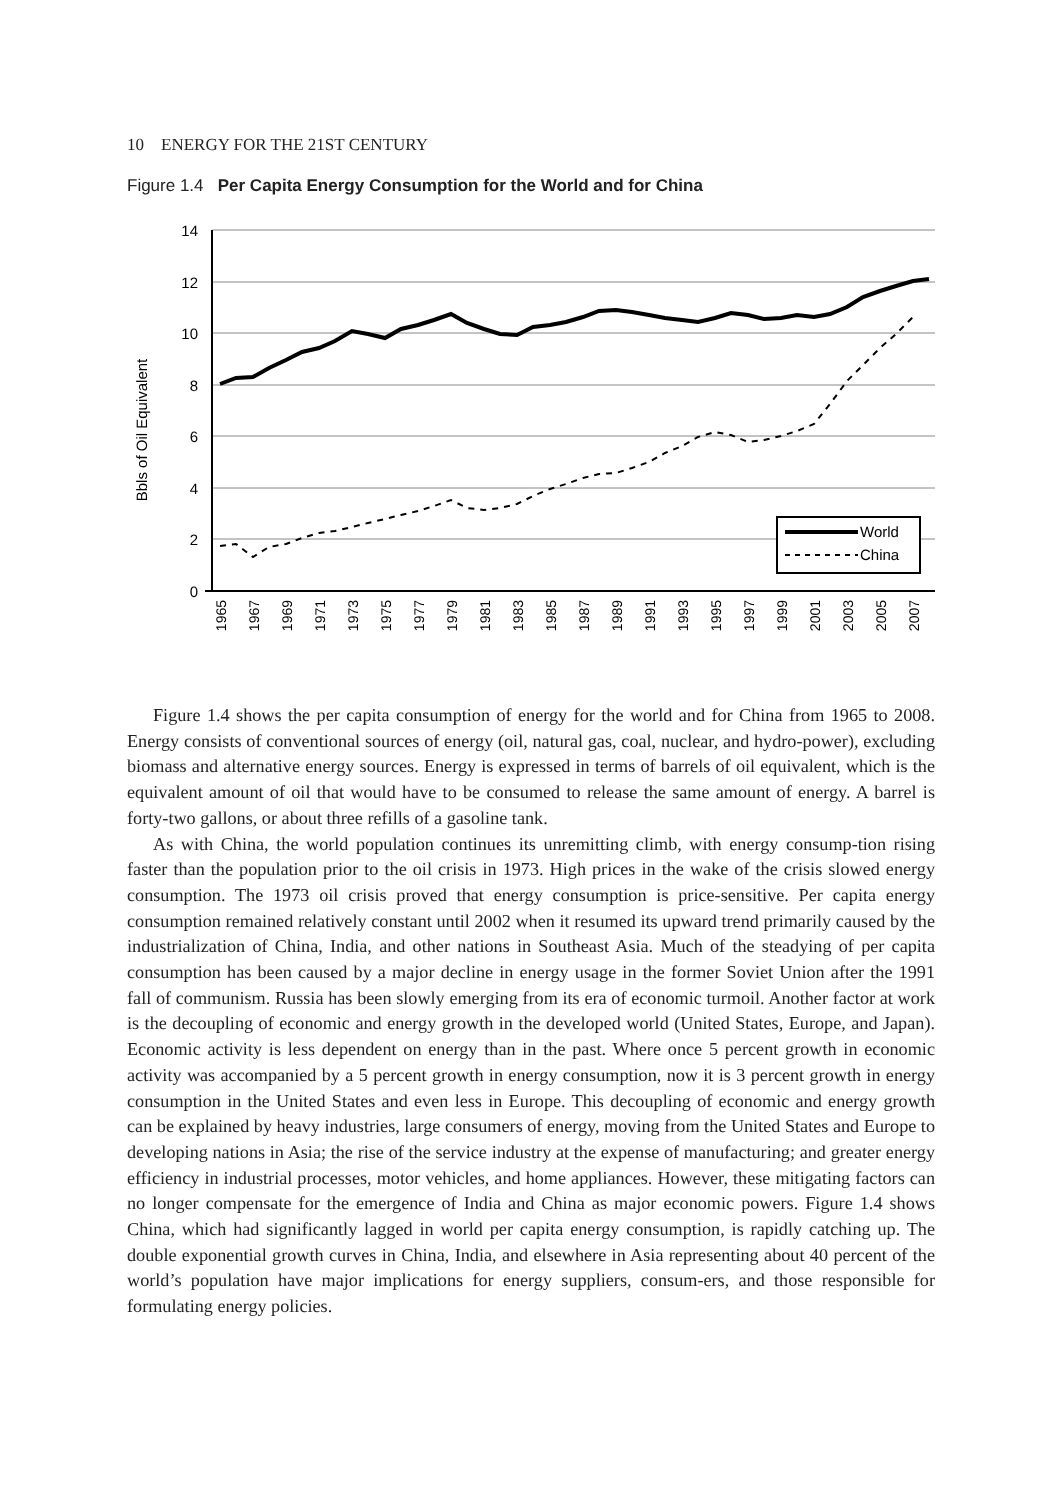10 ENERGY FOR THE 21ST CENTURY
Figure 1.4 Per Capita Energy Consumption for the World and for China
14
12
10
8
6
4
2
0
Bbls of Oil Equivalent
World
China
1965
1967
1969
1971
1973
1975
1977
1979
1981
1983
1985
1987
1989
1991
1993
1995
1997
1999
2001
2003
2005
2007
Figure 1.4 shows the per capita consumption of energy for the world and for China from 1965 to 2008. Energy consists of conventional sources of energy (oil, natural gas, coal, nuclear, and hydro-power), excluding biomass and alternative energy sources. Energy is expressed in terms of barrels of oil equivalent, which is the equivalent amount of oil that would have to be consumed to release the same amount of energy. A barrel is forty-two gallons, or about three refills of a gasoline tank.
As with China, the world population continues its unremitting climb, with energy consump-tion rising faster than the population prior to the oil crisis in 1973. High prices in the wake of the crisis slowed energy consumption. The 1973 oil crisis proved that energy consumption is price-sensitive. Per capita energy consumption remained relatively constant until 2002 when it resumed its upward trend primarily caused by the industrialization of China, India, and other nations in Southeast Asia. Much of the steadying of per capita consumption has been caused by a major decline in energy usage in the former Soviet Union after the 1991 fall of communism. Russia has been slowly emerging from its era of economic turmoil. Another factor at work is the decoupling of economic and energy growth in the developed world (United States, Europe, and Japan). Economic activity is less dependent on energy than in the past. Where once 5 percent growth in economic activity was accompanied by a 5 percent growth in energy consumption, now it is 3 percent growth in energy consumption in the United States and even less in Europe. This decoupling of economic and energy growth can be explained by heavy industries, large consumers of energy, moving from the United States and Europe to developing nations in Asia; the rise of the service industry at the expense of manufacturing; and greater energy efficiency in industrial processes, motor vehicles, and home appliances. However, these mitigating factors can no longer compensate for the emergence of India and China as major economic powers. Figure 1.4 shows China, which had significantly lagged in world per capita energy consumption, is rapidly catching up. The double exponential growth curves in China, India, and elsewhere in Asia representing about 40 percent of the world’s population have major implications for energy suppliers, consum-ers, and those responsible for formulating energy policies.